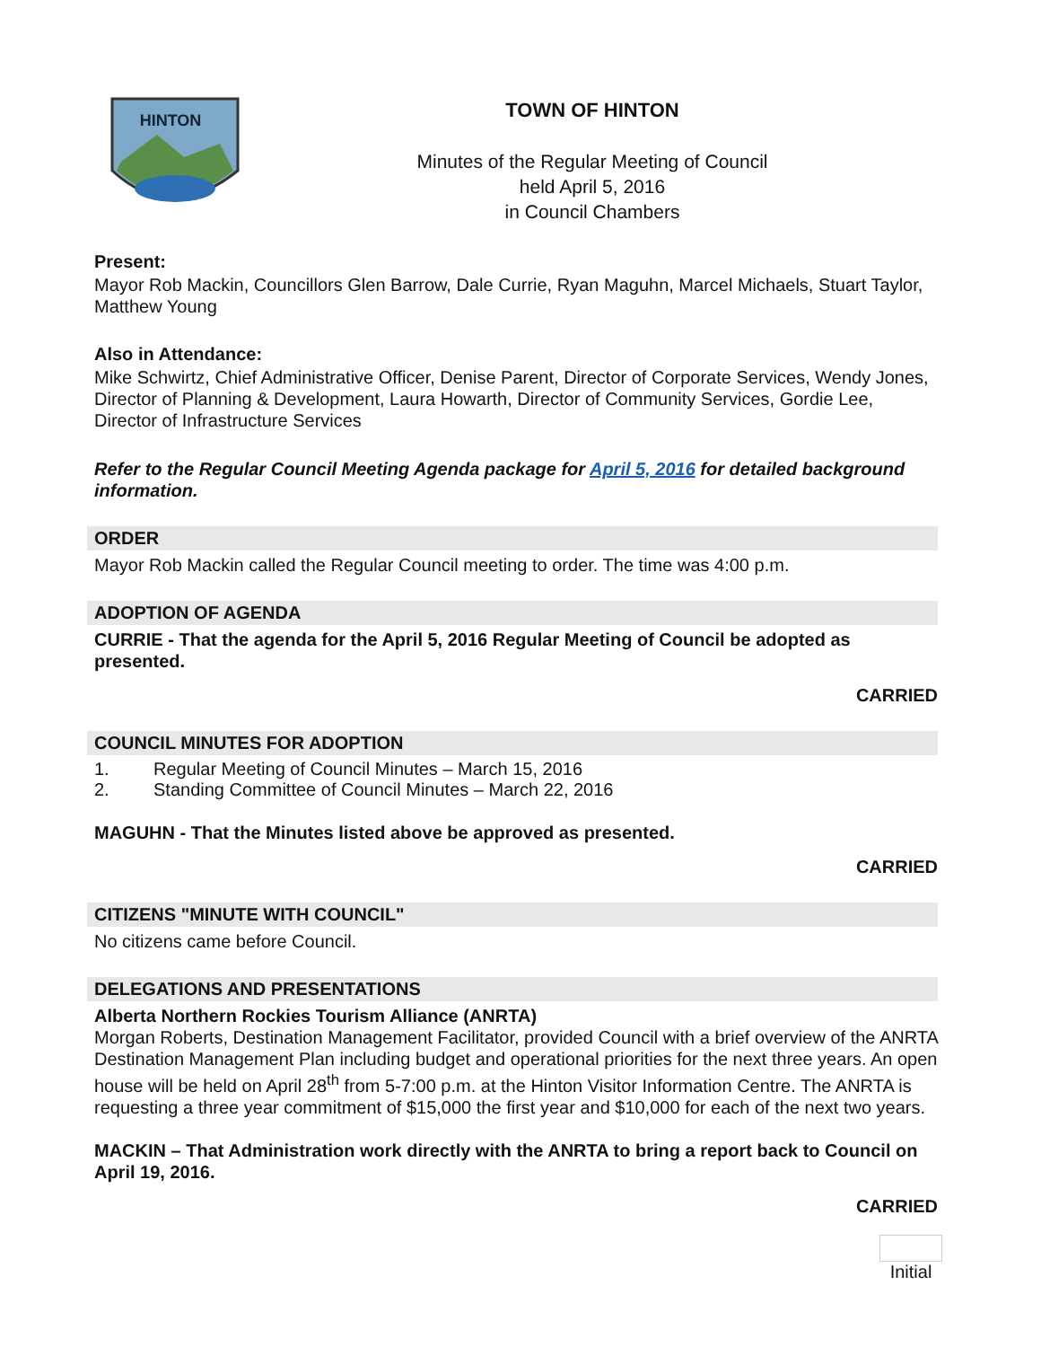HINTON
TOWN OF HINTON
Minutes of the Regular Meeting of Council
held April 5, 2016
in Council Chambers
Present:
Mayor Rob Mackin, Councillors Glen Barrow, Dale Currie, Ryan Maguhn, Marcel Michaels, Stuart Taylor, Matthew Young
Also in Attendance:
Mike Schwirtz, Chief Administrative Officer, Denise Parent, Director of Corporate Services, Wendy Jones, Director of Planning & Development, Laura Howarth, Director of Community Services, Gordie Lee, Director of Infrastructure Services
Refer to the Regular Council Meeting Agenda package for April 5, 2016 for detailed background information.
ORDER
Mayor Rob Mackin called the Regular Council meeting to order. The time was 4:00 p.m.
ADOPTION OF AGENDA
CURRIE - That the agenda for the April 5, 2016 Regular Meeting of Council be adopted as presented.
CARRIED
COUNCIL MINUTES FOR ADOPTION
1. Regular Meeting of Council Minutes – March 15, 2016
2. Standing Committee of Council Minutes – March 22, 2016
MAGUHN - That the Minutes listed above be approved as presented.
CARRIED
CITIZENS "MINUTE WITH COUNCIL"
No citizens came before Council.
DELEGATIONS AND PRESENTATIONS
Alberta Northern Rockies Tourism Alliance (ANRTA)
Morgan Roberts, Destination Management Facilitator, provided Council with a brief overview of the ANRTA Destination Management Plan including budget and operational priorities for the next three years. An open house will be held on April 28<sup>th</sup> from 5-7:00 p.m. at the Hinton Visitor Information Centre. The ANRTA is requesting a three year commitment of $15,000 the first year and $10,000 for each of the next two years.
MACKIN – That Administration work directly with the ANRTA to bring a report back to Council on April 19, 2016.
CARRIED
Initial